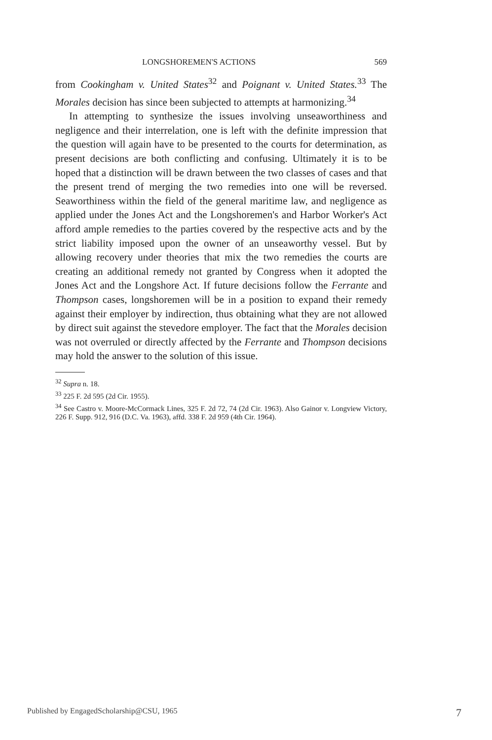LONGSHOREMEN'S ACTIONS 569
from Cookingham v. United States<sup>32</sup> and Poignant v. United States.<sup>33</sup> The Morales decision has since been subjected to attempts at harmonizing.<sup>34</sup>
In attempting to synthesize the issues involving unseaworthiness and negligence and their interrelation, one is left with the definite impression that the question will again have to be presented to the courts for determination, as present decisions are both conflicting and confusing. Ultimately it is to be hoped that a distinction will be drawn between the two classes of cases and that the present trend of merging the two remedies into one will be reversed. Seaworthiness within the field of the general maritime law, and negligence as applied under the Jones Act and the Longshoremen's and Harbor Worker's Act afford ample remedies to the parties covered by the respective acts and by the strict liability imposed upon the owner of an unseaworthy vessel. But by allowing recovery under theories that mix the two remedies the courts are creating an additional remedy not granted by Congress when it adopted the Jones Act and the Longshore Act. If future decisions follow the Ferrante and Thompson cases, longshoremen will be in a position to expand their remedy against their employer by indirection, thus obtaining what they are not allowed by direct suit against the stevedore employer. The fact that the Morales decision was not overruled or directly affected by the Ferrante and Thompson decisions may hold the answer to the solution of this issue.
<sup>32</sup> Supra n. 18.
<sup>33</sup> 225 F. 2d 595 (2d Cir. 1955).
<sup>34</sup> See Castro v. Moore-McCormack Lines, 325 F. 2d 72, 74 (2d Cir. 1963). Also Gainor v. Longview Victory, 226 F. Supp. 912, 916 (D.C. Va. 1963), affd. 338 F. 2d 959 (4th Cir. 1964).
Published by EngagedScholarship@CSU, 1965 7